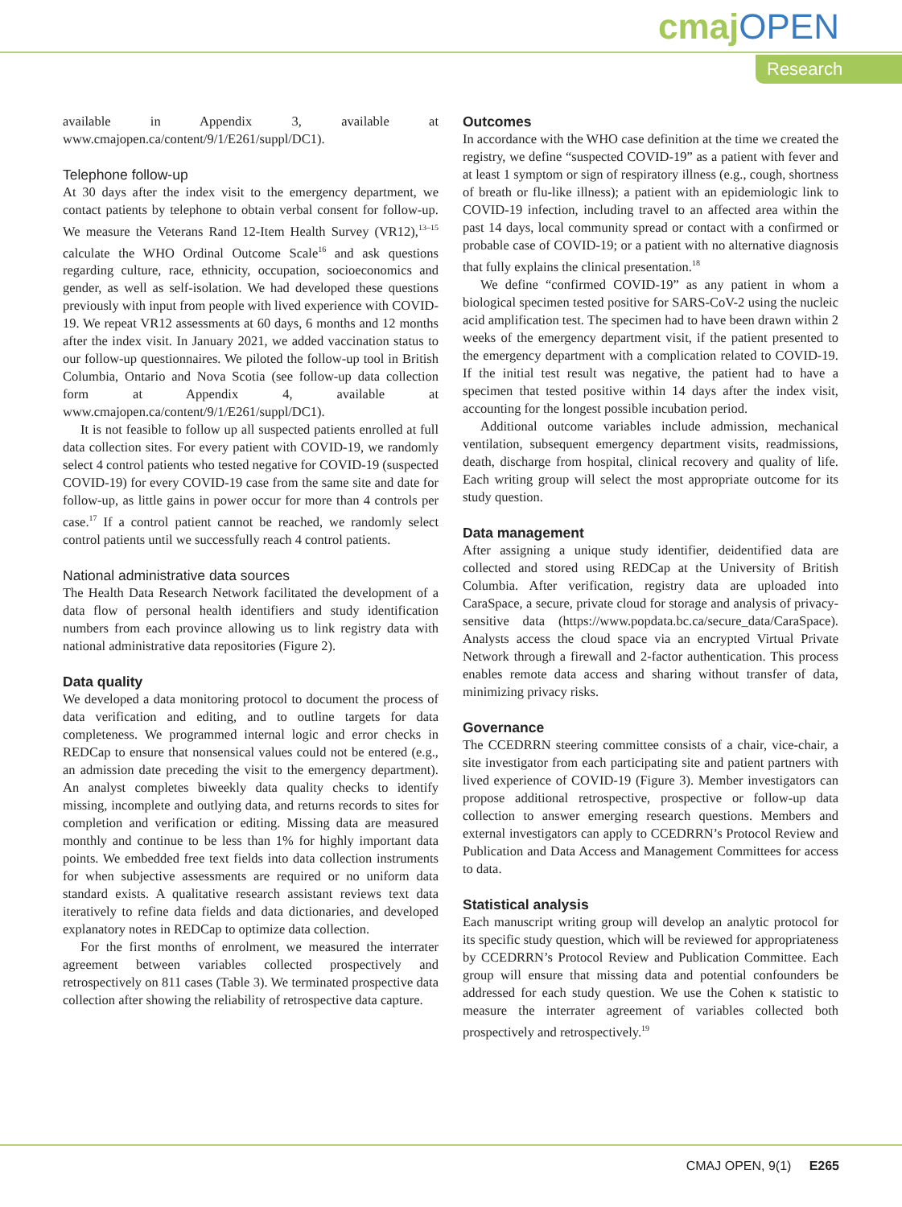cmajOPEN
Research
available in Appendix 3, available at www.cmajopen.ca/content/9/1/E261/suppl/DC1).
Telephone follow-up
At 30 days after the index visit to the emergency department, we contact patients by telephone to obtain verbal consent for follow-up. We measure the Veterans Rand 12-Item Health Survey (VR12),<sup>13–15</sup> calculate the WHO Ordinal Outcome Scale<sup>16</sup> and ask questions regarding culture, race, ethnicity, occupation, socioeconomics and gender, as well as self-isolation. We had developed these questions previously with input from people with lived experience with COVID-19. We repeat VR12 assessments at 60 days, 6 months and 12 months after the index visit. In January 2021, we added vaccination status to our follow-up questionnaires. We piloted the follow-up tool in British Columbia, Ontario and Nova Scotia (see follow-up data collection form at Appendix 4, available at www.cmajopen.ca/content/9/1/E261/suppl/DC1).
It is not feasible to follow up all suspected patients enrolled at full data collection sites. For every patient with COVID-19, we randomly select 4 control patients who tested negative for COVID-19 (suspected COVID-19) for every COVID-19 case from the same site and date for follow-up, as little gains in power occur for more than 4 controls per case.<sup>17</sup> If a control patient cannot be reached, we randomly select control patients until we successfully reach 4 control patients.
National administrative data sources
The Health Data Research Network facilitated the development of a data flow of personal health identifiers and study identification numbers from each province allowing us to link registry data with national administrative data repositories (Figure 2).
Data quality
We developed a data monitoring protocol to document the process of data verification and editing, and to outline targets for data completeness. We programmed internal logic and error checks in REDCap to ensure that nonsensical values could not be entered (e.g., an admission date preceding the visit to the emergency department). An analyst completes biweekly data quality checks to identify missing, incomplete and outlying data, and returns records to sites for completion and verification or editing. Missing data are measured monthly and continue to be less than 1% for highly important data points. We embedded free text fields into data collection instruments for when subjective assessments are required or no uniform data standard exists. A qualitative research assistant reviews text data iteratively to refine data fields and data dictionaries, and developed explanatory notes in REDCap to optimize data collection.
For the first months of enrolment, we measured the interrater agreement between variables collected prospectively and retrospectively on 811 cases (Table 3). We terminated prospective data collection after showing the reliability of retrospective data capture.
Outcomes
In accordance with the WHO case definition at the time we created the registry, we define “suspected COVID-19” as a patient with fever and at least 1 symptom or sign of respiratory illness (e.g., cough, shortness of breath or flu-like illness); a patient with an epidemiologic link to COVID-19 infection, including travel to an affected area within the past 14 days, local community spread or contact with a confirmed or probable case of COVID-19; or a patient with no alternative diagnosis that fully explains the clinical presentation.<sup>18</sup>
We define “confirmed COVID-19” as any patient in whom a biological specimen tested positive for SARS-CoV-2 using the nucleic acid amplification test. The specimen had to have been drawn within 2 weeks of the emergency department visit, if the patient presented to the emergency department with a complication related to COVID-19. If the initial test result was negative, the patient had to have a specimen that tested positive within 14 days after the index visit, accounting for the longest possible incubation period.
Additional outcome variables include admission, mechanical ventilation, subsequent emergency department visits, readmissions, death, discharge from hospital, clinical recovery and quality of life. Each writing group will select the most appropriate outcome for its study question.
Data management
After assigning a unique study identifier, deidentified data are collected and stored using REDCap at the University of British Columbia. After verification, registry data are uploaded into CaraSpace, a secure, private cloud for storage and analysis of privacy-sensitive data (https://www.popdata.bc.ca/secure_data/CaraSpace). Analysts access the cloud space via an encrypted Virtual Private Network through a firewall and 2-factor authentication. This process enables remote data access and sharing without transfer of data, minimizing privacy risks.
Governance
The CCEDRRN steering committee consists of a chair, vice-chair, a site investigator from each participating site and patient partners with lived experience of COVID-19 (Figure 3). Member investigators can propose additional retrospective, prospective or follow-up data collection to answer emerging research questions. Members and external investigators can apply to CCEDRRN’s Protocol Review and Publication and Data Access and Management Committees for access to data.
Statistical analysis
Each manuscript writing group will develop an analytic protocol for its specific study question, which will be reviewed for appropriateness by CCEDRRN’s Protocol Review and Publication Committee. Each group will ensure that missing data and potential confounders be addressed for each study question. We use the Cohen κ statistic to measure the interrater agreement of variables collected both prospectively and retrospectively.<sup>19</sup>
CMAJ OPEN, 9(1) E265